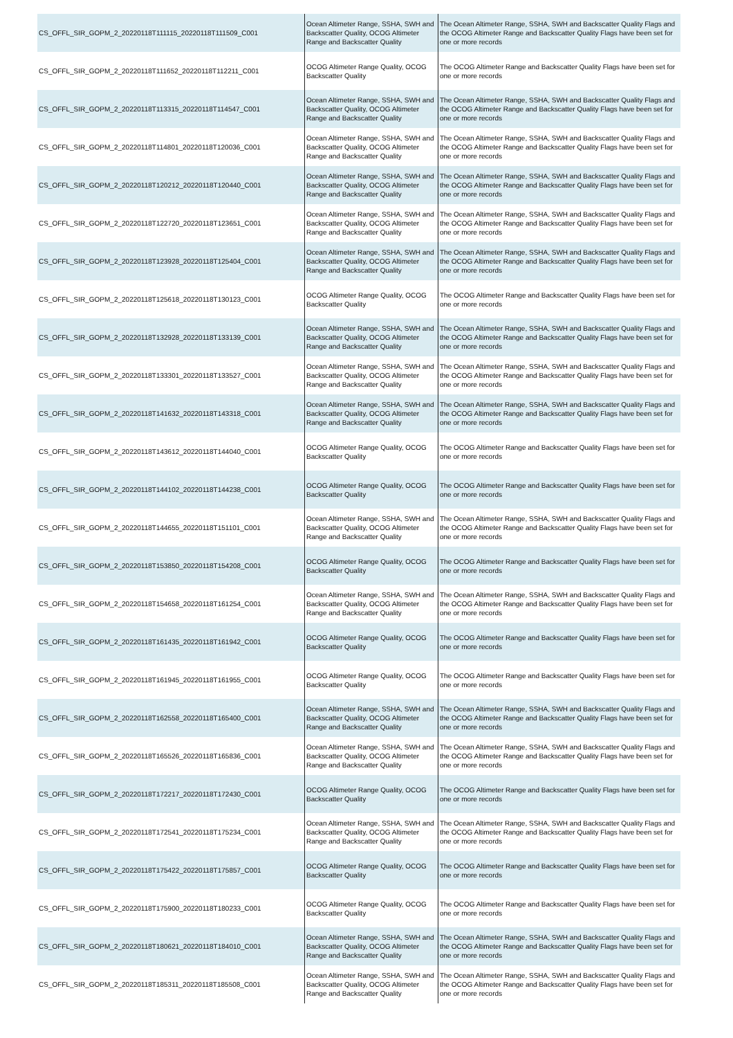| CS_OFFL_SIR_GOPM_2_20220118T111115_20220118T111509_C001 | Ocean Altimeter Range, SSHA, SWH and Backscatter Quality, OCOG Altimeter Range and Backscatter Quality | The Ocean Altimeter Range, SSHA, SWH and Backscatter Quality Flags and the OCOG Altimeter Range and Backscatter Quality Flags have been set for one or more records |
| CS_OFFL_SIR_GOPM_2_20220118T111652_20220118T112211_C001 | OCOG Altimeter Range Quality, OCOG Backscatter Quality | The OCOG Altimeter Range and Backscatter Quality Flags have been set for one or more records |
| CS_OFFL_SIR_GOPM_2_20220118T113315_20220118T114547_C001 | Ocean Altimeter Range, SSHA, SWH and Backscatter Quality, OCOG Altimeter Range and Backscatter Quality | The Ocean Altimeter Range, SSHA, SWH and Backscatter Quality Flags and the OCOG Altimeter Range and Backscatter Quality Flags have been set for one or more records |
| CS_OFFL_SIR_GOPM_2_20220118T114801_20220118T120036_C001 | Ocean Altimeter Range, SSHA, SWH and Backscatter Quality, OCOG Altimeter Range and Backscatter Quality | The Ocean Altimeter Range, SSHA, SWH and Backscatter Quality Flags and the OCOG Altimeter Range and Backscatter Quality Flags have been set for one or more records |
| CS_OFFL_SIR_GOPM_2_20220118T120212_20220118T120440_C001 | Ocean Altimeter Range, SSHA, SWH and Backscatter Quality, OCOG Altimeter Range and Backscatter Quality | The Ocean Altimeter Range, SSHA, SWH and Backscatter Quality Flags and the OCOG Altimeter Range and Backscatter Quality Flags have been set for one or more records |
| CS_OFFL_SIR_GOPM_2_20220118T122720_20220118T123651_C001 | Ocean Altimeter Range, SSHA, SWH and Backscatter Quality, OCOG Altimeter Range and Backscatter Quality | The Ocean Altimeter Range, SSHA, SWH and Backscatter Quality Flags and the OCOG Altimeter Range and Backscatter Quality Flags have been set for one or more records |
| CS_OFFL_SIR_GOPM_2_20220118T123928_20220118T125404_C001 | Ocean Altimeter Range, SSHA, SWH and Backscatter Quality, OCOG Altimeter Range and Backscatter Quality | The Ocean Altimeter Range, SSHA, SWH and Backscatter Quality Flags and the OCOG Altimeter Range and Backscatter Quality Flags have been set for one or more records |
| CS_OFFL_SIR_GOPM_2_20220118T125618_20220118T130123_C001 | OCOG Altimeter Range Quality, OCOG Backscatter Quality | The OCOG Altimeter Range and Backscatter Quality Flags have been set for one or more records |
| CS_OFFL_SIR_GOPM_2_20220118T132928_20220118T133139_C001 | Ocean Altimeter Range, SSHA, SWH and Backscatter Quality, OCOG Altimeter Range and Backscatter Quality | The Ocean Altimeter Range, SSHA, SWH and Backscatter Quality Flags and the OCOG Altimeter Range and Backscatter Quality Flags have been set for one or more records |
| CS_OFFL_SIR_GOPM_2_20220118T133301_20220118T133527_C001 | Ocean Altimeter Range, SSHA, SWH and Backscatter Quality, OCOG Altimeter Range and Backscatter Quality | The Ocean Altimeter Range, SSHA, SWH and Backscatter Quality Flags and the OCOG Altimeter Range and Backscatter Quality Flags have been set for one or more records |
| CS_OFFL_SIR_GOPM_2_20220118T141632_20220118T143318_C001 | Ocean Altimeter Range, SSHA, SWH and Backscatter Quality, OCOG Altimeter Range and Backscatter Quality | The Ocean Altimeter Range, SSHA, SWH and Backscatter Quality Flags and the OCOG Altimeter Range and Backscatter Quality Flags have been set for one or more records |
| CS_OFFL_SIR_GOPM_2_20220118T143612_20220118T144040_C001 | OCOG Altimeter Range Quality, OCOG Backscatter Quality | The OCOG Altimeter Range and Backscatter Quality Flags have been set for one or more records |
| CS_OFFL_SIR_GOPM_2_20220118T144102_20220118T144238_C001 | OCOG Altimeter Range Quality, OCOG Backscatter Quality | The OCOG Altimeter Range and Backscatter Quality Flags have been set for one or more records |
| CS_OFFL_SIR_GOPM_2_20220118T144655_20220118T151101_C001 | Ocean Altimeter Range, SSHA, SWH and Backscatter Quality, OCOG Altimeter Range and Backscatter Quality | The Ocean Altimeter Range, SSHA, SWH and Backscatter Quality Flags and the OCOG Altimeter Range and Backscatter Quality Flags have been set for one or more records |
| CS_OFFL_SIR_GOPM_2_20220118T153850_20220118T154208_C001 | OCOG Altimeter Range Quality, OCOG Backscatter Quality | The OCOG Altimeter Range and Backscatter Quality Flags have been set for one or more records |
| CS_OFFL_SIR_GOPM_2_20220118T154658_20220118T161254_C001 | Ocean Altimeter Range, SSHA, SWH and Backscatter Quality, OCOG Altimeter Range and Backscatter Quality | The Ocean Altimeter Range, SSHA, SWH and Backscatter Quality Flags and the OCOG Altimeter Range and Backscatter Quality Flags have been set for one or more records |
| CS_OFFL_SIR_GOPM_2_20220118T161435_20220118T161942_C001 | OCOG Altimeter Range Quality, OCOG Backscatter Quality | The OCOG Altimeter Range and Backscatter Quality Flags have been set for one or more records |
| CS_OFFL_SIR_GOPM_2_20220118T161945_20220118T161955_C001 | OCOG Altimeter Range Quality, OCOG Backscatter Quality | The OCOG Altimeter Range and Backscatter Quality Flags have been set for one or more records |
| CS_OFFL_SIR_GOPM_2_20220118T162558_20220118T165400_C001 | Ocean Altimeter Range, SSHA, SWH and Backscatter Quality, OCOG Altimeter Range and Backscatter Quality | The Ocean Altimeter Range, SSHA, SWH and Backscatter Quality Flags and the OCOG Altimeter Range and Backscatter Quality Flags have been set for one or more records |
| CS_OFFL_SIR_GOPM_2_20220118T165526_20220118T165836_C001 | Ocean Altimeter Range, SSHA, SWH and Backscatter Quality, OCOG Altimeter Range and Backscatter Quality | The Ocean Altimeter Range, SSHA, SWH and Backscatter Quality Flags and the OCOG Altimeter Range and Backscatter Quality Flags have been set for one or more records |
| CS_OFFL_SIR_GOPM_2_20220118T172217_20220118T172430_C001 | OCOG Altimeter Range Quality, OCOG Backscatter Quality | The OCOG Altimeter Range and Backscatter Quality Flags have been set for one or more records |
| CS_OFFL_SIR_GOPM_2_20220118T172541_20220118T175234_C001 | Ocean Altimeter Range, SSHA, SWH and Backscatter Quality, OCOG Altimeter Range and Backscatter Quality | The Ocean Altimeter Range, SSHA, SWH and Backscatter Quality Flags and the OCOG Altimeter Range and Backscatter Quality Flags have been set for one or more records |
| CS_OFFL_SIR_GOPM_2_20220118T175422_20220118T175857_C001 | OCOG Altimeter Range Quality, OCOG Backscatter Quality | The OCOG Altimeter Range and Backscatter Quality Flags have been set for one or more records |
| CS_OFFL_SIR_GOPM_2_20220118T175900_20220118T180233_C001 | OCOG Altimeter Range Quality, OCOG Backscatter Quality | The OCOG Altimeter Range and Backscatter Quality Flags have been set for one or more records |
| CS_OFFL_SIR_GOPM_2_20220118T180621_20220118T184010_C001 | Ocean Altimeter Range, SSHA, SWH and Backscatter Quality, OCOG Altimeter Range and Backscatter Quality | The Ocean Altimeter Range, SSHA, SWH and Backscatter Quality Flags and the OCOG Altimeter Range and Backscatter Quality Flags have been set for one or more records |
| CS_OFFL_SIR_GOPM_2_20220118T185311_20220118T185508_C001 | Ocean Altimeter Range, SSHA, SWH and Backscatter Quality, OCOG Altimeter Range and Backscatter Quality | The Ocean Altimeter Range, SSHA, SWH and Backscatter Quality Flags and the OCOG Altimeter Range and Backscatter Quality Flags have been set for one or more records |